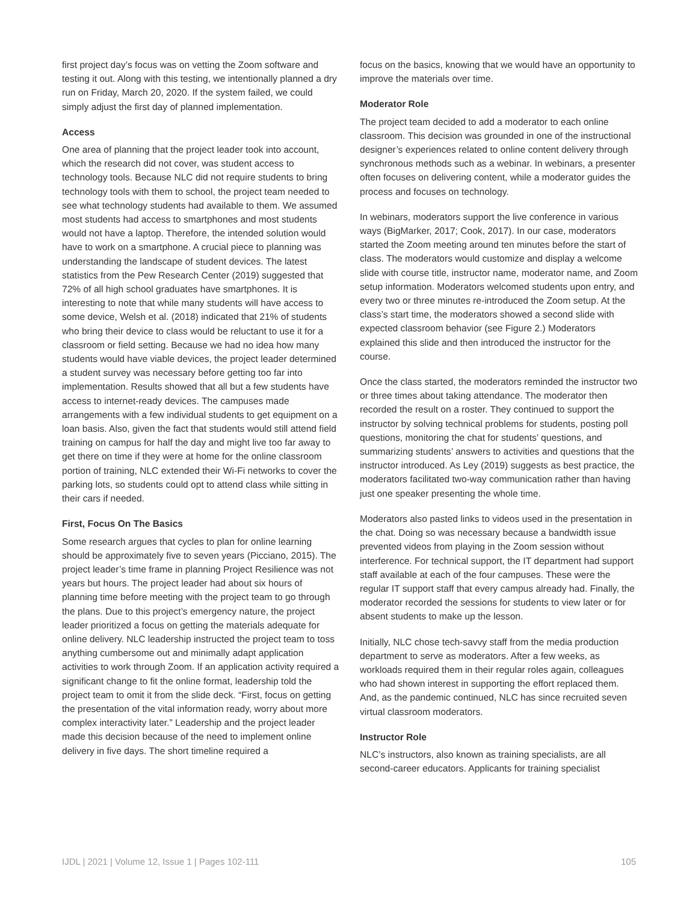first project day’s focus was on vetting the Zoom software and testing it out. Along with this testing, we intentionally planned a dry run on Friday, March 20, 2020. If the system failed, we could simply adjust the first day of planned implementation.
Access
One area of planning that the project leader took into account, which the research did not cover, was student access to technology tools. Because NLC did not require students to bring technology tools with them to school, the project team needed to see what technology students had available to them. We assumed most students had access to smartphones and most students would not have a laptop. Therefore, the intended solution would have to work on a smartphone. A crucial piece to planning was understanding the landscape of student devices. The latest statistics from the Pew Research Center (2019) suggested that 72% of all high school graduates have smartphones. It is interesting to note that while many students will have access to some device, Welsh et al. (2018) indicated that 21% of students who bring their device to class would be reluctant to use it for a classroom or field setting. Because we had no idea how many students would have viable devices, the project leader determined a student survey was necessary before getting too far into implementation. Results showed that all but a few students have access to internet-ready devices. The campuses made arrangements with a few individual students to get equipment on a loan basis. Also, given the fact that students would still attend field training on campus for half the day and might live too far away to get there on time if they were at home for the online classroom portion of training, NLC extended their Wi-Fi networks to cover the parking lots, so students could opt to attend class while sitting in their cars if needed.
First, Focus On The Basics
Some research argues that cycles to plan for online learning should be approximately five to seven years (Picciano, 2015). The project leader’s time frame in planning Project Resilience was not years but hours. The project leader had about six hours of planning time before meeting with the project team to go through the plans. Due to this project’s emergency nature, the project leader prioritized a focus on getting the materials adequate for online delivery. NLC leadership instructed the project team to toss anything cumbersome out and minimally adapt application activities to work through Zoom. If an application activity required a significant change to fit the online format, leadership told the project team to omit it from the slide deck. “First, focus on getting the presentation of the vital information ready, worry about more complex interactivity later.” Leadership and the project leader made this decision because of the need to implement online delivery in five days. The short timeline required a
focus on the basics, knowing that we would have an opportunity to improve the materials over time.
Moderator Role
The project team decided to add a moderator to each online classroom. This decision was grounded in one of the instructional designer’s experiences related to online content delivery through synchronous methods such as a webinar. In webinars, a presenter often focuses on delivering content, while a moderator guides the process and focuses on technology.
In webinars, moderators support the live conference in various ways (BigMarker, 2017; Cook, 2017). In our case, moderators started the Zoom meeting around ten minutes before the start of class. The moderators would customize and display a welcome slide with course title, instructor name, moderator name, and Zoom setup information. Moderators welcomed students upon entry, and every two or three minutes re-introduced the Zoom setup. At the class’s start time, the moderators showed a second slide with expected classroom behavior (see Figure 2.) Moderators explained this slide and then introduced the instructor for the course.
Once the class started, the moderators reminded the instructor two or three times about taking attendance. The moderator then recorded the result on a roster. They continued to support the instructor by solving technical problems for students, posting poll questions, monitoring the chat for students’ questions, and summarizing students’ answers to activities and questions that the instructor introduced. As Ley (2019) suggests as best practice, the moderators facilitated two-way communication rather than having just one speaker presenting the whole time.
Moderators also pasted links to videos used in the presentation in the chat. Doing so was necessary because a bandwidth issue prevented videos from playing in the Zoom session without interference. For technical support, the IT department had support staff available at each of the four campuses. These were the regular IT support staff that every campus already had. Finally, the moderator recorded the sessions for students to view later or for absent students to make up the lesson.
Initially, NLC chose tech-savvy staff from the media production department to serve as moderators. After a few weeks, as workloads required them in their regular roles again, colleagues who had shown interest in supporting the effort replaced them. And, as the pandemic continued, NLC has since recruited seven virtual classroom moderators.
Instructor Role
NLC’s instructors, also known as training specialists, are all second-career educators. Applicants for training specialist
IJDL | 2021 | Volume 12, Issue 1 | Pages 102-111 105